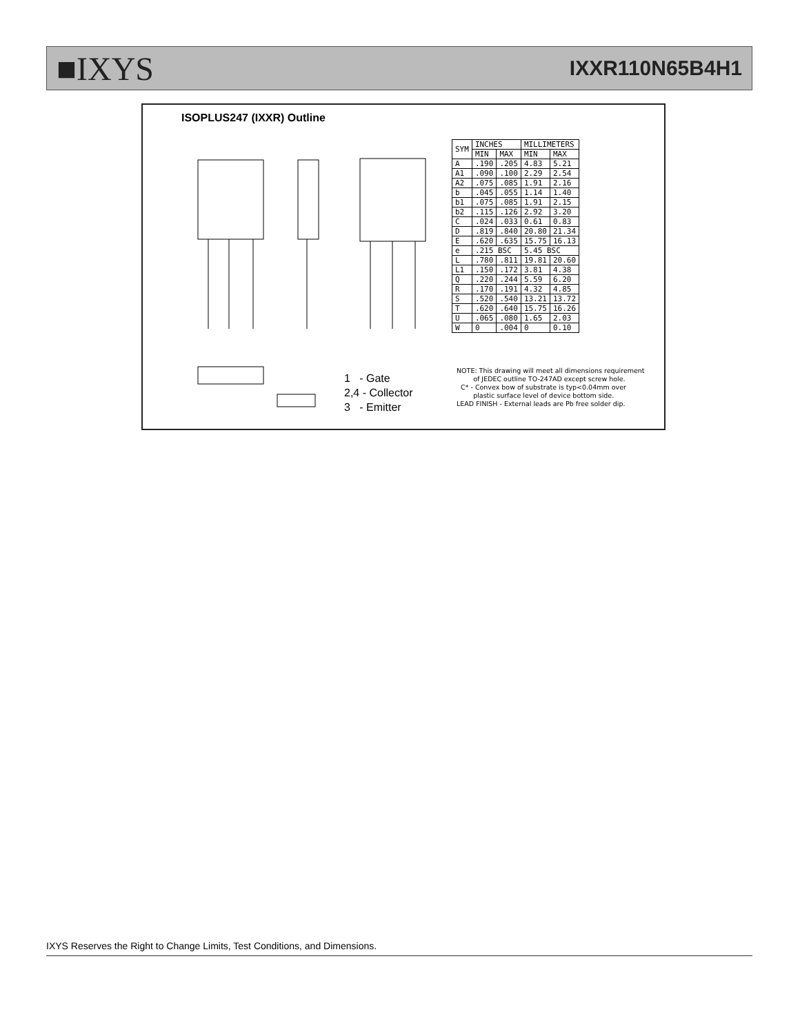■IXYS IXXR110N65B4H1
ISOPLUS247 (IXXR) Outline
| SYM | INCHES | | MILLIMETERS | |
| --- | --- | --- | --- | --- |
| | MIN | MAX | MIN | MAX |
| A | .190 | .205 | 4.83 | 5.21 |
| A1 | .090 | .100 | 2.29 | 2.54 |
| A2 | .075 | .085 | 1.91 | 2.16 |
| b | .045 | .055 | 1.14 | 1.40 |
| b1 | .075 | .085 | 1.91 | 2.15 |
| b2 | .115 | .126 | 2.92 | 3.20 |
| C | .024 | .033 | 0.61 | 0.83 |
| D | .819 | .840 | 20.80 | 21.34 |
| E | .620 | .635 | 15.75 | 16.13 |
| e | .215 BSC | | 5.45 BSC | |
| L | .780 | .811 | 19.81 | 20.60 |
| L1 | .150 | .172 | 3.81 | 4.38 |
| Q | .220 | .244 | 5.59 | 6.20 |
| R | .170 | .191 | 4.32 | 4.85 |
| S | .520 | .540 | 13.21 | 13.72 |
| T | .620 | .640 | 15.75 | 16.26 |
| U | .065 | .080 | 1.65 | 2.03 |
| W | 0 | .004 | 0 | 0.10 |
1 - Gate
2,4 - Collector
3 - Emitter
NOTE: This drawing will meet all dimensions requirement
of JEDEC outline TO-247AD except screw hole.
C* - Convex bow of substrate is typ<0.04mm over
plastic surface level of device bottom side.
LEAD FINISH - External leads are Pb free solder dip.
IXYS Reserves the Right to Change Limits, Test Conditions, and Dimensions.